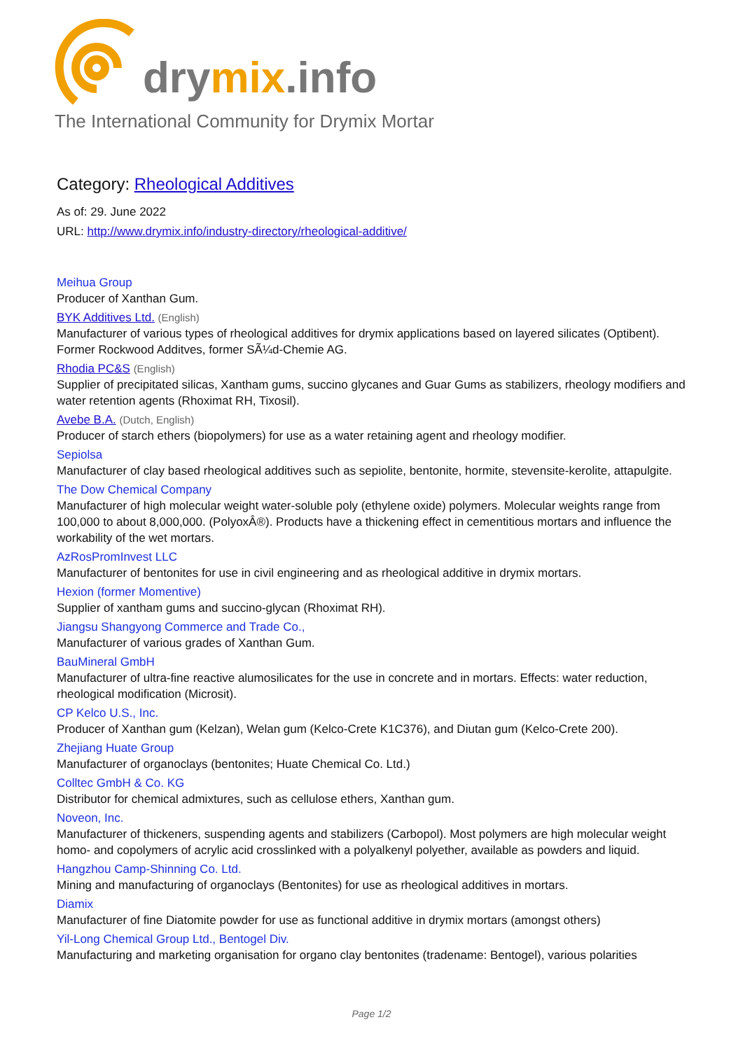drymix.info
The International Community for Drymix Mortar
Category: Rheological Additives
As of: 29. June 2022
URL: http://www.drymix.info/industry-directory/rheological-additive/
Meihua Group
Producer of Xanthan Gum.
BYK Additives Ltd. (English)
Manufacturer of various types of rheological additives for drymix applications based on layered silicates (Optibent). Former Rockwood Additves, former SÃ¼d-Chemie AG.
Rhodia PC&S (English)
Supplier of precipitated silicas, Xantham gums, succino glycanes and Guar Gums as stabilizers, rheology modifiers and water retention agents (Rhoximat RH, Tixosil).
Avebe B.A. (Dutch, English)
Producer of starch ethers (biopolymers) for use as a water retaining agent and rheology modifier.
Sepiolsa
Manufacturer of clay based rheological additives such as sepiolite, bentonite, hormite, stevensite-kerolite, attapulgite.
The Dow Chemical Company
Manufacturer of high molecular weight water-soluble poly (ethylene oxide) polymers. Molecular weights range from 100,000 to about 8,000,000. (PolyoxÂ®). Products have a thickening effect in cementitious mortars and influence the workability of the wet mortars.
AzRosPromInvest LLC
Manufacturer of bentonites for use in civil engineering and as rheological additive in drymix mortars.
Hexion (former Momentive)
Supplier of xantham gums and succino-glycan (Rhoximat RH).
Jiangsu Shangyong Commerce and Trade Co.,
Manufacturer of various grades of Xanthan Gum.
BauMineral GmbH
Manufacturer of ultra-fine reactive alumosilicates for the use in concrete and in mortars. Effects: water reduction, rheological modification (Microsit).
CP Kelco U.S., Inc.
Producer of Xanthan gum (Kelzan), Welan gum (Kelco-Crete K1C376), and Diutan gum (Kelco-Crete 200).
Zhejiang Huate Group
Manufacturer of organoclays (bentonites; Huate Chemical Co. Ltd.)
Colltec GmbH & Co. KG
Distributor for chemical admixtures, such as cellulose ethers, Xanthan gum.
Noveon, Inc.
Manufacturer of thickeners, suspending agents and stabilizers (Carbopol). Most polymers are high molecular weight homo- and copolymers of acrylic acid crosslinked with a polyalkenyl polyether, available as powders and liquid.
Hangzhou Camp-Shinning Co. Ltd.
Mining and manufacturing of organoclays (Bentonites) for use as rheological additives in mortars.
Diamix
Manufacturer of fine Diatomite powder for use as functional additive in drymix mortars (amongst others)
Yil-Long Chemical Group Ltd., Bentogel Div.
Manufacturing and marketing organisation for organo clay bentonites (tradename: Bentogel), various polarities
Page 1/2